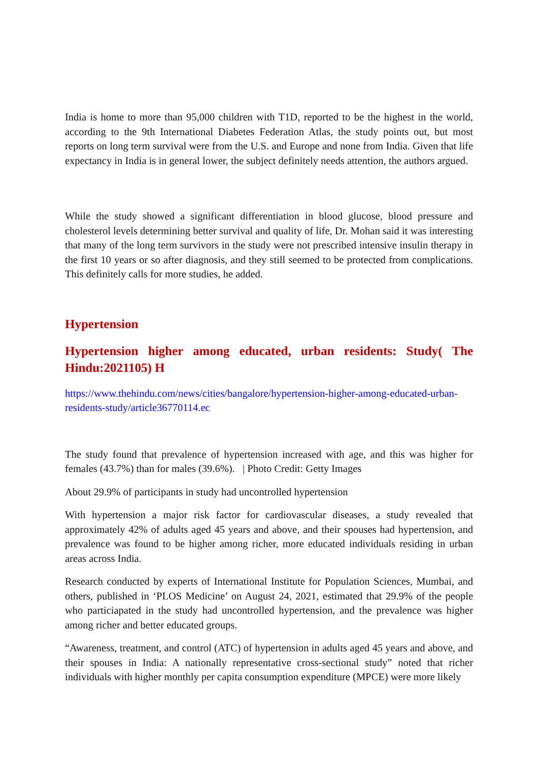India is home to more than 95,000 children with T1D, reported to be the highest in the world, according to the 9th International Diabetes Federation Atlas, the study points out, but most reports on long term survival were from the U.S. and Europe and none from India. Given that life expectancy in India is in general lower, the subject definitely needs attention, the authors argued.
While the study showed a significant differentiation in blood glucose, blood pressure and cholesterol levels determining better survival and quality of life, Dr. Mohan said it was interesting that many of the long term survivors in the study were not prescribed intensive insulin therapy in the first 10 years or so after diagnosis, and they still seemed to be protected from complications. This definitely calls for more studies, he added.
Hypertension
Hypertension higher among educated, urban residents: Study( The Hindu:2021105) H
https://www.thehindu.com/news/cities/bangalore/hypertension-higher-among-educated-urban-residents-study/article36770114.ec
The study found that prevalence of hypertension increased with age, and this was higher for females (43.7%) than for males (39.6%). | Photo Credit: Getty Images
About 29.9% of participants in study had uncontrolled hypertension
With hypertension a major risk factor for cardiovascular diseases, a study revealed that approximately 42% of adults aged 45 years and above, and their spouses had hypertension, and prevalence was found to be higher among richer, more educated individuals residing in urban areas across India.
Research conducted by experts of International Institute for Population Sciences, Mumbai, and others, published in ‘PLOS Medicine’ on August 24, 2021, estimated that 29.9% of the people who particiapated in the study had uncontrolled hypertension, and the prevalence was higher among richer and better educated groups.
“Awareness, treatment, and control (ATC) of hypertension in adults aged 45 years and above, and their spouses in India: A nationally representative cross-sectional study” noted that richer individuals with higher monthly per capita consumption expenditure (MPCE) were more likely